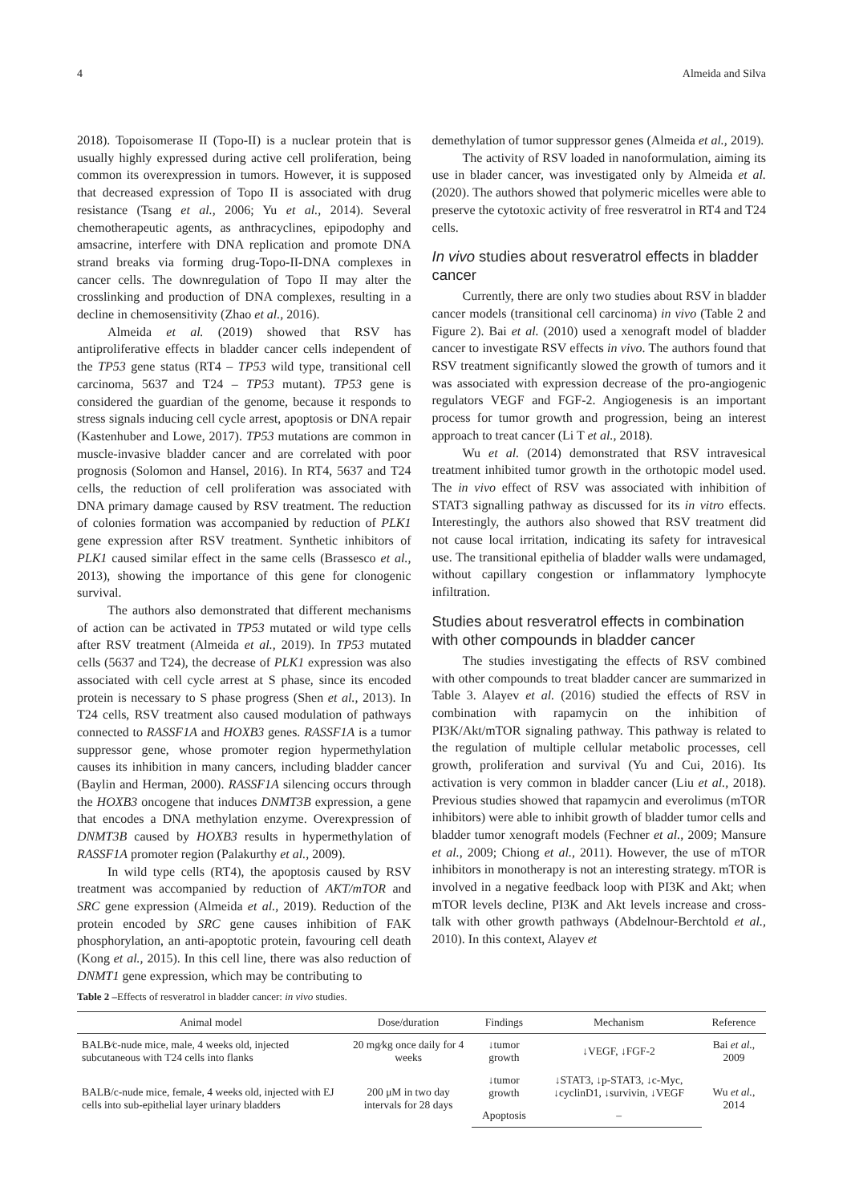4 Almeida and Silva
2018). Topoisomerase II (Topo-II) is a nuclear protein that is usually highly expressed during active cell proliferation, being common its overexpression in tumors. However, it is supposed that decreased expression of Topo II is associated with drug resistance (Tsang et al., 2006; Yu et al., 2014). Several chemotherapeutic agents, as anthracyclines, epipodophy and amsacrine, interfere with DNA replication and promote DNA strand breaks via forming drug-Topo-II-DNA complexes in cancer cells. The downregulation of Topo II may alter the crosslinking and production of DNA complexes, resulting in a decline in chemosensitivity (Zhao et al., 2016).
Almeida et al. (2019) showed that RSV has antiproliferative effects in bladder cancer cells independent of the TP53 gene status (RT4 – TP53 wild type, transitional cell carcinoma, 5637 and T24 – TP53 mutant). TP53 gene is considered the guardian of the genome, because it responds to stress signals inducing cell cycle arrest, apoptosis or DNA repair (Kastenhuber and Lowe, 2017). TP53 mutations are common in muscle-invasive bladder cancer and are correlated with poor prognosis (Solomon and Hansel, 2016). In RT4, 5637 and T24 cells, the reduction of cell proliferation was associated with DNA primary damage caused by RSV treatment. The reduction of colonies formation was accompanied by reduction of PLK1 gene expression after RSV treatment. Synthetic inhibitors of PLK1 caused similar effect in the same cells (Brassesco et al., 2013), showing the importance of this gene for clonogenic survival.
The authors also demonstrated that different mechanisms of action can be activated in TP53 mutated or wild type cells after RSV treatment (Almeida et al., 2019). In TP53 mutated cells (5637 and T24), the decrease of PLK1 expression was also associated with cell cycle arrest at S phase, since its encoded protein is necessary to S phase progress (Shen et al., 2013). In T24 cells, RSV treatment also caused modulation of pathways connected to RASSF1A and HOXB3 genes. RASSF1A is a tumor suppressor gene, whose promoter region hypermethylation causes its inhibition in many cancers, including bladder cancer (Baylin and Herman, 2000). RASSF1A silencing occurs through the HOXB3 oncogene that induces DNMT3B expression, a gene that encodes a DNA methylation enzyme. Overexpression of DNMT3B caused by HOXB3 results in hypermethylation of RASSF1A promoter region (Palakurthy et al., 2009).
In wild type cells (RT4), the apoptosis caused by RSV treatment was accompanied by reduction of AKT/mTOR and SRC gene expression (Almeida et al., 2019). Reduction of the protein encoded by SRC gene causes inhibition of FAK phosphorylation, an anti-apoptotic protein, favouring cell death (Kong et al., 2015). In this cell line, there was also reduction of DNMT1 gene expression, which may be contributing to
demethylation of tumor suppressor genes (Almeida et al., 2019).
The activity of RSV loaded in nanoformulation, aiming its use in blader cancer, was investigated only by Almeida et al. (2020). The authors showed that polymeric micelles were able to preserve the cytotoxic activity of free resveratrol in RT4 and T24 cells.
In vivo studies about resveratrol effects in bladder cancer
Currently, there are only two studies about RSV in bladder cancer models (transitional cell carcinoma) in vivo (Table 2 and Figure 2). Bai et al. (2010) used a xenograft model of bladder cancer to investigate RSV effects in vivo. The authors found that RSV treatment significantly slowed the growth of tumors and it was associated with expression decrease of the pro-angiogenic regulators VEGF and FGF-2. Angiogenesis is an important process for tumor growth and progression, being an interest approach to treat cancer (Li T et al., 2018).
Wu et al. (2014) demonstrated that RSV intravesical treatment inhibited tumor growth in the orthotopic model used. The in vivo effect of RSV was associated with inhibition of STAT3 signalling pathway as discussed for its in vitro effects. Interestingly, the authors also showed that RSV treatment did not cause local irritation, indicating its safety for intravesical use. The transitional epithelia of bladder walls were undamaged, without capillary congestion or inflammatory lymphocyte infiltration.
Studies about resveratrol effects in combination with other compounds in bladder cancer
The studies investigating the effects of RSV combined with other compounds to treat bladder cancer are summarized in Table 3. Alayev et al. (2016) studied the effects of RSV in combination with rapamycin on the inhibition of PI3K/Akt/mTOR signaling pathway. This pathway is related to the regulation of multiple cellular metabolic processes, cell growth, proliferation and survival (Yu and Cui, 2016). Its activation is very common in bladder cancer (Liu et al., 2018). Previous studies showed that rapamycin and everolimus (mTOR inhibitors) were able to inhibit growth of bladder tumor cells and bladder tumor xenograft models (Fechner et al., 2009; Mansure et al., 2009; Chiong et al., 2011). However, the use of mTOR inhibitors in monotherapy is not an interesting strategy. mTOR is involved in a negative feedback loop with PI3K and Akt; when mTOR levels decline, PI3K and Akt levels increase and cross-talk with other growth pathways (Abdelnour-Berchtold et al., 2010). In this context, Alayev et
Table 2 –Effects of resveratrol in bladder cancer: in vivo studies.
| Animal model | Dose/duration | Findings | Mechanism | Reference |
| --- | --- | --- | --- | --- |
| BALB⁄c-nude mice, male, 4 weeks old, injected subcutaneous with T24 cells into flanks | 20 mg⁄kg once daily for 4 weeks | ↓tumor growth | ↓VEGF, ↓FGF-2 | Bai et al., 2009 |
| BALB/c-nude mice, female, 4 weeks old, injected with EJ cells into sub-epithelial layer urinary bladders | 200 μM in two day intervals for 28 days | ↓tumor growth | ↓STAT3, ↓p-STAT3, ↓c-Myc, ↓cyclinD1, ↓survivin, ↓VEGF | Wu et al., 2014 |
| | | Apoptosis | – | |